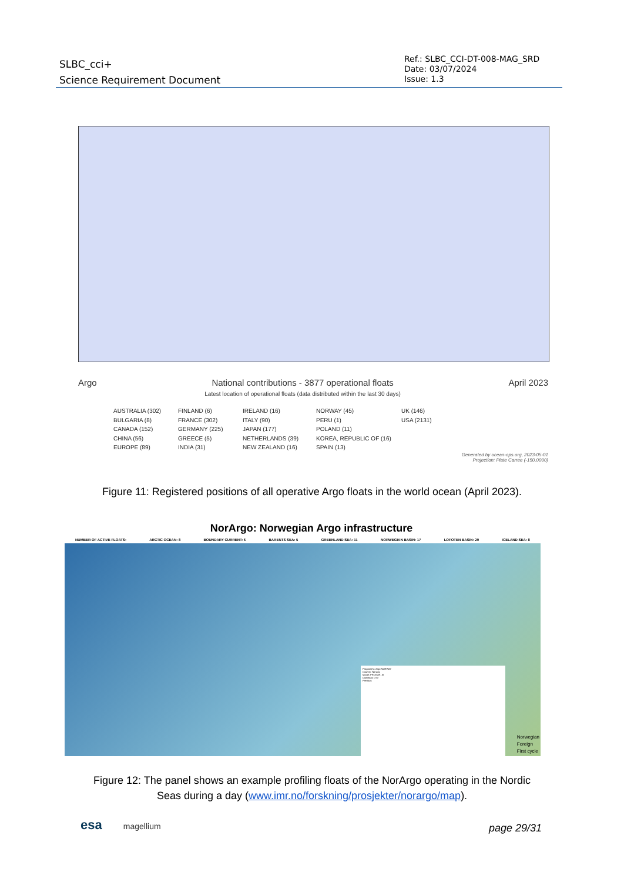SLBC_cci+
Science Requirement Document
Ref.: SLBC_CCI-DT-008-MAG_SRD
Date: 03/07/2024
Issue: 1.3
Argo National contributions - 3877 operational floats
Latest location of operational floats (data distributed within the last 30 days) April 2023
AUSTRALIA (302) FINLAND (6) IRELAND (16) NORWAY (45) UK (146) BULGARIA (8) FRANCE (302) ITALY (90) PERU (1) USA (2131) CANADA (152) GERMANY (225) JAPAN (177) POLAND (11) CHINA (56) GREECE (5) NETHERLANDS (39) KOREA, REPUBLIC OF (16) EUROPE (89) INDIA (31) NEW ZEALAND (16) SPAIN (13)
Generated by ocean-ops.org, 2023-05-01
Projection: Plate Carree (-150,0000)
Figure 11: Registered positions of all operative Argo floats in the world ocean (April 2023).
NorArgo: Norwegian Argo infrastructure
NUMBER OF ACTIVE FLOATS: ARCTIC OCEAN: 8 BOUNDARY CURRENT: 6 BARENTS SEA: 5 GREENLAND SEA: 11 NORWEGIAN BASIN: 17 LOFOTEN BASIN: 20 ICELAND SEA: 8
Program(s): Argo NORWAY
Country: Norway
Model: PROVOR_III
Download CSV
Previous
Norwegian
Foreign
First cycle
Figure 12: The panel shows an example profiling floats of the NorArgo operating in the Nordic
Seas during a day (www.imr.no/forskning/prosjekter/norargo/map).
esa magellium page 29/31